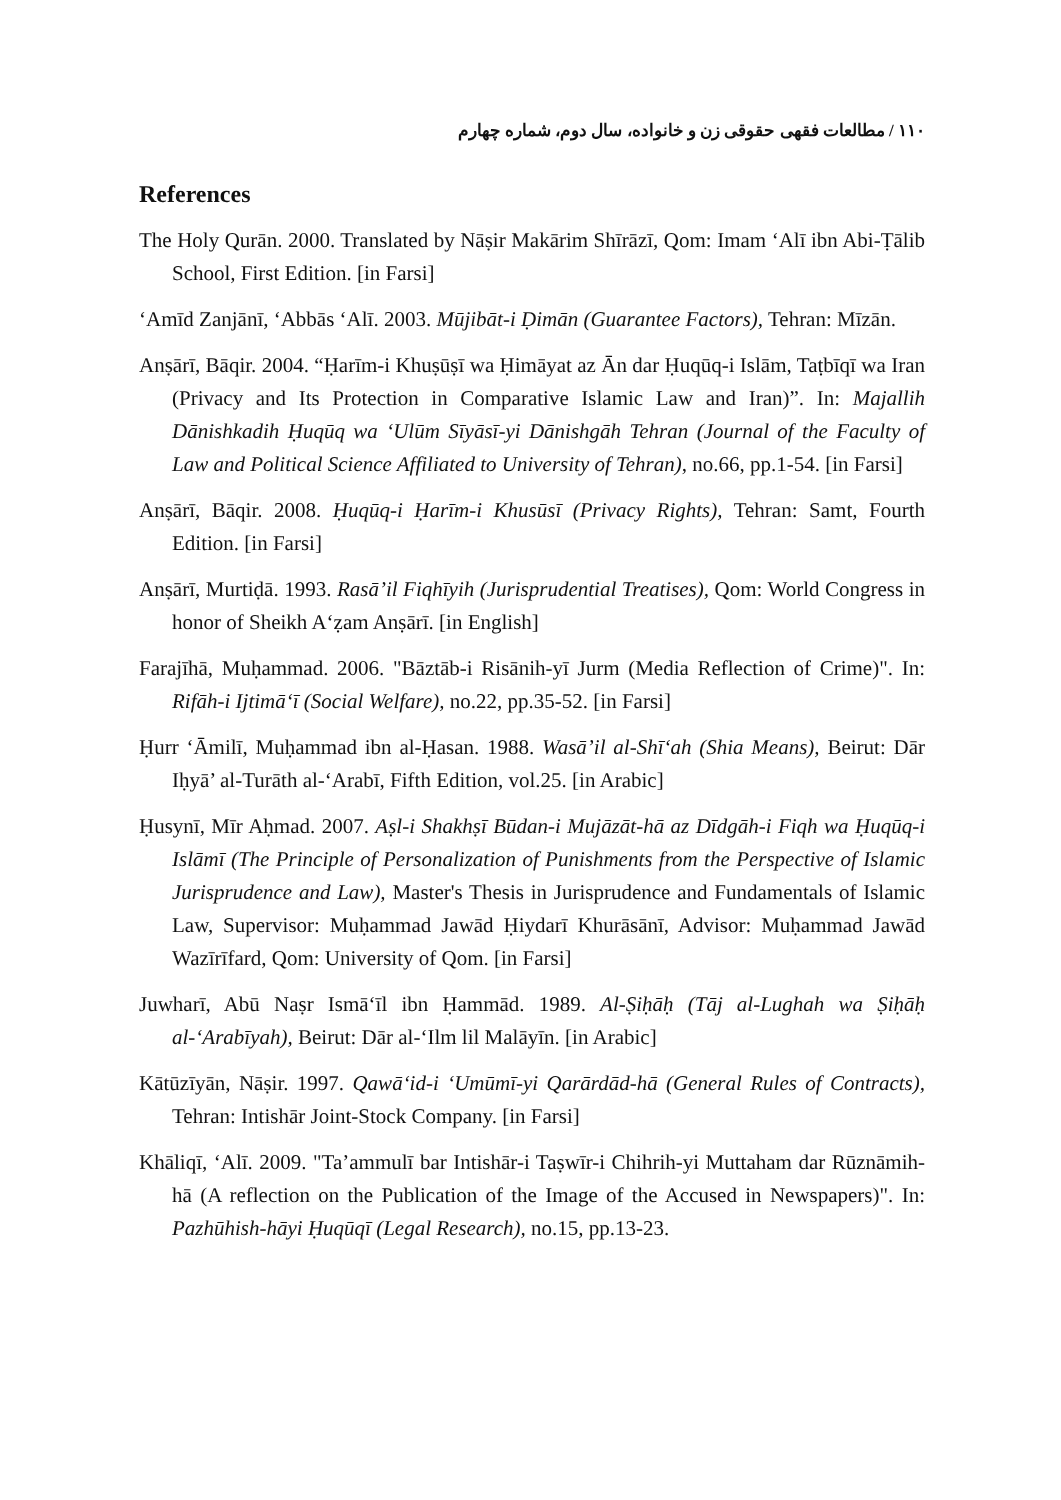۱۱۰ / مطالعات فقهی حقوقی زن و خانواده، سال دوم، شماره چهارم
References
The Holy Qurān. 2000. Translated by Nāṣir Makārim Shīrāzī, Qom: Imam ‘Alī ibn Abi-Ṭālib School, First Edition. [in Farsi]
‘Amīd Zanjānī, ‘Abbās ‘Alī. 2003. Mūjibāt-i Ḍimān (Guarantee Factors), Tehran: Mīzān.
Anṣārī, Bāqir. 2004. “Ḥarīm-i Khuṣūṣī wa Ḥimāyat az Ān dar Ḥuqūq-i Islām, Taṭbīqī wa Iran (Privacy and Its Protection in Comparative Islamic Law and Iran)”. In: Majallih Dānishkadih Ḥuqūq wa ‘Ulūm Sīyāsī-yi Dānishgāh Tehran (Journal of the Faculty of Law and Political Science Affiliated to University of Tehran), no.66, pp.1-54. [in Farsi]
Anṣārī, Bāqir. 2008. Ḥuqūq-i Ḥarīm-i Khusūsī (Privacy Rights), Tehran: Samt, Fourth Edition. [in Farsi]
Anṣārī, Murtiḍā. 1993. Rasā’il Fiqhīyih (Jurisprudential Treatises), Qom: World Congress in honor of Sheikh A‘ẓam Anṣārī. [in English]
Farajīhā, Muḥammad. 2006. "Bāztāb-i Risānih-yī Jurm (Media Reflection of Crime)". In: Rifāh-i Ijtimā‘ī (Social Welfare), no.22, pp.35-52. [in Farsi]
Ḥurr ‘Āmilī, Muḥammad ibn al-Ḥasan. 1988. Wasā’il al-Shī‘ah (Shia Means), Beirut: Dār Iḥyā’ al-Turāth al-‘Arabī, Fifth Edition, vol.25. [in Arabic]
Ḥusynī, Mīr Aḥmad. 2007. Aṣl-i Shakhṣī Būdan-i Mujāzāt-hā az Dīdgāh-i Fiqh wa Ḥuqūq-i Islāmī (The Principle of Personalization of Punishments from the Perspective of Islamic Jurisprudence and Law), Master's Thesis in Jurisprudence and Fundamentals of Islamic Law, Supervisor: Muḥammad Jawād Ḥiydarī Khurāsānī, Advisor: Muḥammad Jawād Wazīrīfard, Qom: University of Qom. [in Farsi]
Juwharī, Abū Naṣr Ismā‘īl ibn Ḥammād. 1989. Al-Ṣiḥāḥ (Tāj al-Lughah wa Ṣiḥāḥ al-‘Arabīyah), Beirut: Dār al-‘Ilm lil Malāyīn. [in Arabic]
Kātūzīyān, Nāṣir. 1997. Qawā‘id-i ‘Umūmī-yi Qarārdād-hā (General Rules of Contracts), Tehran: Intishār Joint-Stock Company. [in Farsi]
Khāliqī, ‘Alī. 2009. "Ta’ammulī bar Intishār-i Taṣwīr-i Chihrih-yi Muttaham dar Rūznāmih-hā (A reflection on the Publication of the Image of the Accused in Newspapers)". In: Pazhūhish-hāyi Ḥuqūqī (Legal Research), no.15, pp.13-23.